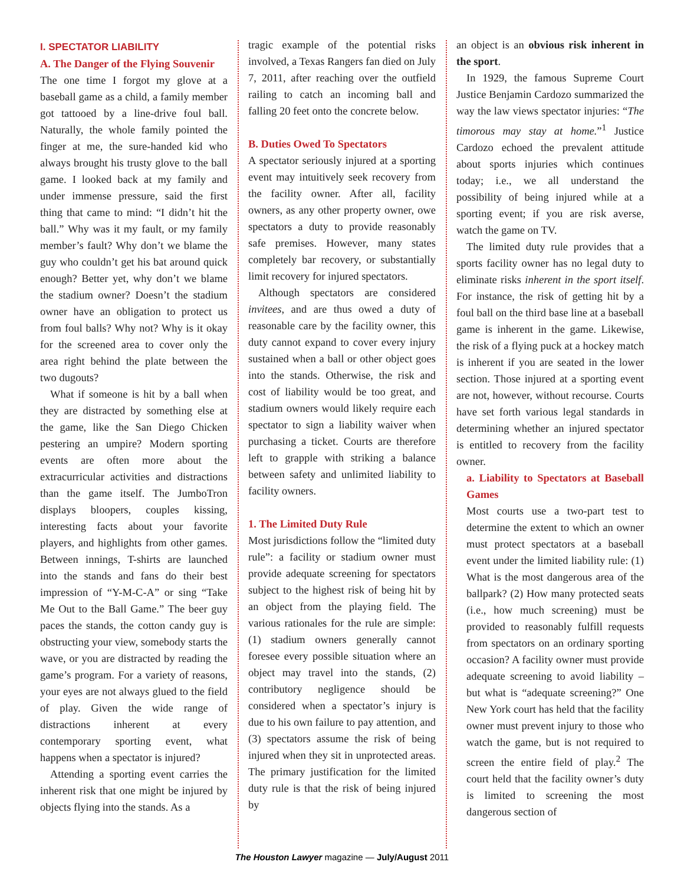I. SPECTATOR LIABILITY
A. The Danger of the Flying Souvenir
The one time I forgot my glove at a baseball game as a child, a family member got tattooed by a line-drive foul ball. Naturally, the whole family pointed the finger at me, the sure-handed kid who always brought his trusty glove to the ball game. I looked back at my family and under immense pressure, said the first thing that came to mind: “I didn’t hit the ball.” Why was it my fault, or my family member’s fault? Why don’t we blame the guy who couldn’t get his bat around quick enough? Better yet, why don’t we blame the stadium owner? Doesn’t the stadium owner have an obligation to protect us from foul balls? Why not? Why is it okay for the screened area to cover only the area right behind the plate between the two dugouts?
What if someone is hit by a ball when they are distracted by something else at the game, like the San Diego Chicken pestering an umpire? Modern sporting events are often more about the extracurricular activities and distractions than the game itself. The JumboTron displays bloopers, couples kissing, interesting facts about your favorite players, and highlights from other games. Between innings, T-shirts are launched into the stands and fans do their best impression of “Y-M-C-A” or sing “Take Me Out to the Ball Game.” The beer guy paces the stands, the cotton candy guy is obstructing your view, somebody starts the wave, or you are distracted by reading the game’s program. For a variety of reasons, your eyes are not always glued to the field of play. Given the wide range of distractions inherent at every contemporary sporting event, what happens when a spectator is injured?
Attending a sporting event carries the inherent risk that one might be injured by objects flying into the stands. As a
tragic example of the potential risks involved, a Texas Rangers fan died on July 7, 2011, after reaching over the outfield railing to catch an incoming ball and falling 20 feet onto the concrete below.
B. Duties Owed To Spectators
A spectator seriously injured at a sporting event may intuitively seek recovery from the facility owner. After all, facility owners, as any other property owner, owe spectators a duty to provide reasonably safe premises. However, many states completely bar recovery, or substantially limit recovery for injured spectators.
Although spectators are considered invitees, and are thus owed a duty of reasonable care by the facility owner, this duty cannot expand to cover every injury sustained when a ball or other object goes into the stands. Otherwise, the risk and cost of liability would be too great, and stadium owners would likely require each spectator to sign a liability waiver when purchasing a ticket. Courts are therefore left to grapple with striking a balance between safety and unlimited liability to facility owners.
1. The Limited Duty Rule
Most jurisdictions follow the “limited duty rule”: a facility or stadium owner must provide adequate screening for spectators subject to the highest risk of being hit by an object from the playing field. The various rationales for the rule are simple: (1) stadium owners generally cannot foresee every possible situation where an object may travel into the stands, (2) contributory negligence should be considered when a spectator’s injury is due to his own failure to pay attention, and (3) spectators assume the risk of being injured when they sit in unprotected areas. The primary justification for the limited duty rule is that the risk of being injured by
an object is an obvious risk inherent in the sport.
In 1929, the famous Supreme Court Justice Benjamin Cardozo summarized the way the law views spectator injuries: “The timorous may stay at home.”<sup>1</sup> Justice Cardozo echoed the prevalent attitude about sports injuries which continues today; i.e., we all understand the possibility of being injured while at a sporting event; if you are risk averse, watch the game on TV.
The limited duty rule provides that a sports facility owner has no legal duty to eliminate risks inherent in the sport itself. For instance, the risk of getting hit by a foul ball on the third base line at a baseball game is inherent in the game. Likewise, the risk of a flying puck at a hockey match is inherent if you are seated in the lower section. Those injured at a sporting event are not, however, without recourse. Courts have set forth various legal standards in determining whether an injured spectator is entitled to recovery from the facility owner.
a. Liability to Spectators at Baseball Games
Most courts use a two-part test to determine the extent to which an owner must protect spectators at a baseball event under the limited liability rule: (1) What is the most dangerous area of the ballpark? (2) How many protected seats (i.e., how much screening) must be provided to reasonably fulfill requests from spectators on an ordinary sporting occasion? A facility owner must provide adequate screening to avoid liability – but what is “adequate screening?” One New York court has held that the facility owner must prevent injury to those who watch the game, but is not required to screen the entire field of play.<sup>2</sup> The court held that the facility owner’s duty is limited to screening the most dangerous section of
The Houston Lawyer magazine — July/August 2011